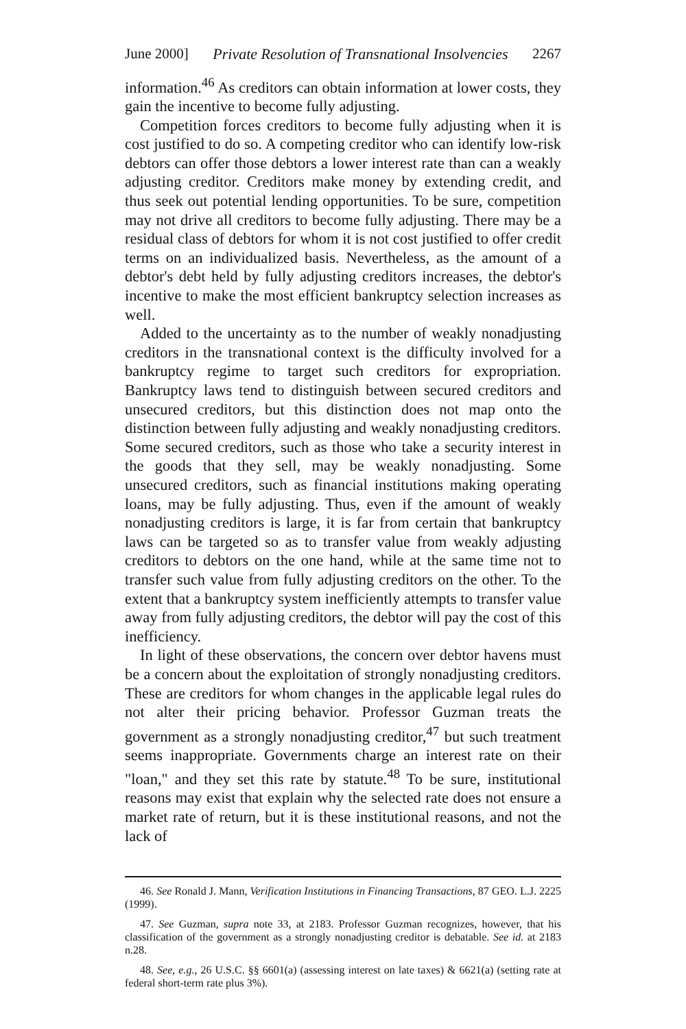June 2000] Private Resolution of Transnational Insolvencies 2267
information.<sup>46</sup> As creditors can obtain information at lower costs, they gain the incentive to become fully adjusting.
Competition forces creditors to become fully adjusting when it is cost justified to do so. A competing creditor who can identify low-risk debtors can offer those debtors a lower interest rate than can a weakly adjusting creditor. Creditors make money by extending credit, and thus seek out potential lending opportunities. To be sure, competition may not drive all creditors to become fully adjusting. There may be a residual class of debtors for whom it is not cost justified to offer credit terms on an individualized basis. Nevertheless, as the amount of a debtor's debt held by fully adjusting creditors increases, the debtor's incentive to make the most efficient bankruptcy selection increases as well.
Added to the uncertainty as to the number of weakly nonadjusting creditors in the transnational context is the difficulty involved for a bankruptcy regime to target such creditors for expropriation. Bankruptcy laws tend to distinguish between secured creditors and unsecured creditors, but this distinction does not map onto the distinction between fully adjusting and weakly nonadjusting creditors. Some secured creditors, such as those who take a security interest in the goods that they sell, may be weakly nonadjusting. Some unsecured creditors, such as financial institutions making operating loans, may be fully adjusting. Thus, even if the amount of weakly nonadjusting creditors is large, it is far from certain that bankruptcy laws can be targeted so as to transfer value from weakly adjusting creditors to debtors on the one hand, while at the same time not to transfer such value from fully adjusting creditors on the other. To the extent that a bankruptcy system inefficiently attempts to transfer value away from fully adjusting creditors, the debtor will pay the cost of this inefficiency.
In light of these observations, the concern over debtor havens must be a concern about the exploitation of strongly nonadjusting creditors. These are creditors for whom changes in the applicable legal rules do not alter their pricing behavior. Professor Guzman treats the government as a strongly nonadjusting creditor,<sup>47</sup> but such treatment seems inappropriate. Governments charge an interest rate on their "loan," and they set this rate by statute.<sup>48</sup> To be sure, institutional reasons may exist that explain why the selected rate does not ensure a market rate of return, but it is these institutional reasons, and not the lack of
46. See Ronald J. Mann, Verification Institutions in Financing Transactions, 87 GEO. L.J. 2225 (1999).
47. See Guzman, supra note 33, at 2183. Professor Guzman recognizes, however, that his classification of the government as a strongly nonadjusting creditor is debatable. See id. at 2183 n.28.
48. See, e.g., 26 U.S.C. §§ 6601(a) (assessing interest on late taxes) & 6621(a) (setting rate at federal short-term rate plus 3%).